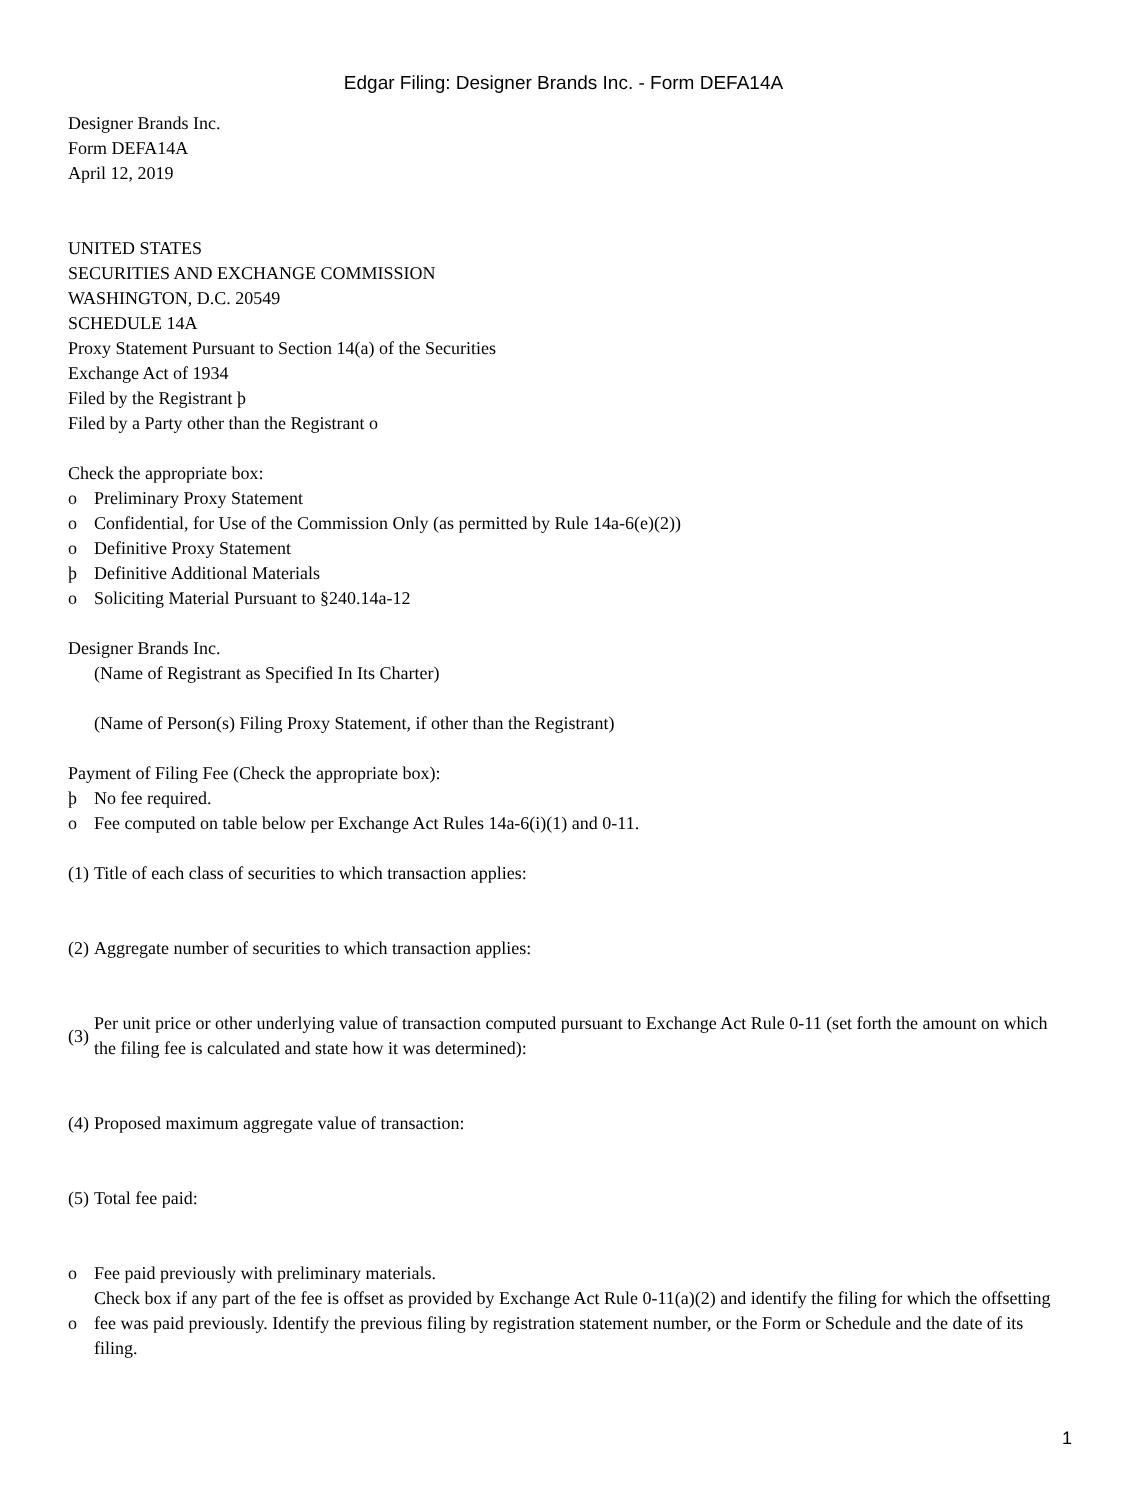Edgar Filing: Designer Brands Inc. - Form DEFA14A
Designer Brands Inc.
Form DEFA14A
April 12, 2019
UNITED STATES
SECURITIES AND EXCHANGE COMMISSION
WASHINGTON, D.C. 20549
SCHEDULE 14A
Proxy Statement Pursuant to Section 14(a) of the Securities
Exchange Act of 1934
Filed by the Registrant þ
Filed by a Party other than the Registrant o
Check the appropriate box:
o Preliminary Proxy Statement
o Confidential, for Use of the Commission Only (as permitted by Rule 14a-6(e)(2))
o Definitive Proxy Statement
þ Definitive Additional Materials
o Soliciting Material Pursuant to §240.14a-12
Designer Brands Inc.
(Name of Registrant as Specified In Its Charter)
(Name of Person(s) Filing Proxy Statement, if other than the Registrant)
Payment of Filing Fee (Check the appropriate box):
þ No fee required.
o Fee computed on table below per Exchange Act Rules 14a-6(i)(1) and 0-11.
(1) Title of each class of securities to which transaction applies:
(2) Aggregate number of securities to which transaction applies:
(3) Per unit price or other underlying value of transaction computed pursuant to Exchange Act Rule 0-11 (set forth the amount on which the filing fee is calculated and state how it was determined):
(4) Proposed maximum aggregate value of transaction:
(5) Total fee paid:
o Fee paid previously with preliminary materials.
o Check box if any part of the fee is offset as provided by Exchange Act Rule 0-11(a)(2) and identify the filing for which the offsetting fee was paid previously. Identify the previous filing by registration statement number, or the Form or Schedule and the date of its filing.
1